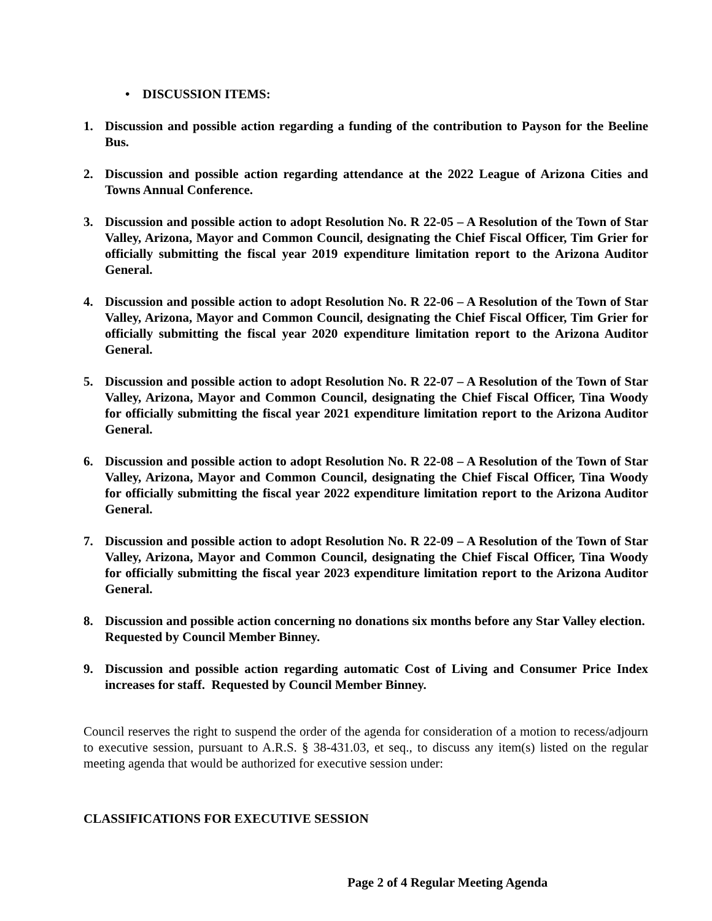• DISCUSSION ITEMS:
1. Discussion and possible action regarding a funding of the contribution to Payson for the Beeline Bus.
2. Discussion and possible action regarding attendance at the 2022 League of Arizona Cities and Towns Annual Conference.
3. Discussion and possible action to adopt Resolution No. R 22-05 – A Resolution of the Town of Star Valley, Arizona, Mayor and Common Council, designating the Chief Fiscal Officer, Tim Grier for officially submitting the fiscal year 2019 expenditure limitation report to the Arizona Auditor General.
4. Discussion and possible action to adopt Resolution No. R 22-06 – A Resolution of the Town of Star Valley, Arizona, Mayor and Common Council, designating the Chief Fiscal Officer, Tim Grier for officially submitting the fiscal year 2020 expenditure limitation report to the Arizona Auditor General.
5. Discussion and possible action to adopt Resolution No. R 22-07 – A Resolution of the Town of Star Valley, Arizona, Mayor and Common Council, designating the Chief Fiscal Officer, Tina Woody for officially submitting the fiscal year 2021 expenditure limitation report to the Arizona Auditor General.
6. Discussion and possible action to adopt Resolution No. R 22-08 – A Resolution of the Town of Star Valley, Arizona, Mayor and Common Council, designating the Chief Fiscal Officer, Tina Woody for officially submitting the fiscal year 2022 expenditure limitation report to the Arizona Auditor General.
7. Discussion and possible action to adopt Resolution No. R 22-09 – A Resolution of the Town of Star Valley, Arizona, Mayor and Common Council, designating the Chief Fiscal Officer, Tina Woody for officially submitting the fiscal year 2023 expenditure limitation report to the Arizona Auditor General.
8. Discussion and possible action concerning no donations six months before any Star Valley election. Requested by Council Member Binney.
9. Discussion and possible action regarding automatic Cost of Living and Consumer Price Index increases for staff. Requested by Council Member Binney.
Council reserves the right to suspend the order of the agenda for consideration of a motion to recess/adjourn to executive session, pursuant to A.R.S. § 38-431.03, et seq., to discuss any item(s) listed on the regular meeting agenda that would be authorized for executive session under:
CLASSIFICATIONS FOR EXECUTIVE SESSION
Page 2 of 4 Regular Meeting Agenda